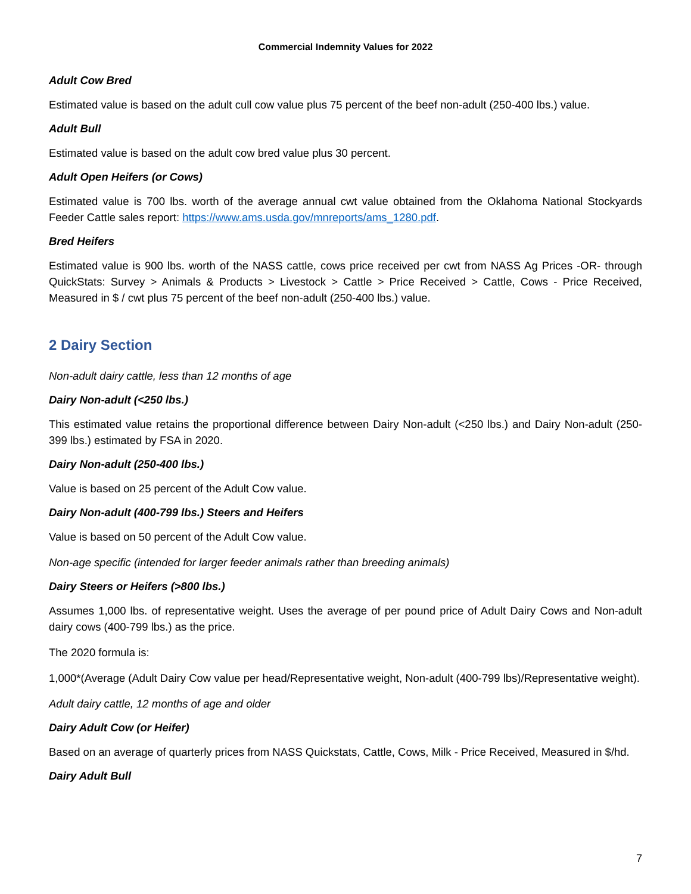Commercial Indemnity Values for 2022
Adult Cow Bred
Estimated value is based on the adult cull cow value plus 75 percent of the beef non-adult (250-400 lbs.) value.
Adult Bull
Estimated value is based on the adult cow bred value plus 30 percent.
Adult Open Heifers (or Cows)
Estimated value is 700 lbs. worth of the average annual cwt value obtained from the Oklahoma National Stockyards Feeder Cattle sales report: https://www.ams.usda.gov/mnreports/ams_1280.pdf.
Bred Heifers
Estimated value is 900 lbs. worth of the NASS cattle, cows price received per cwt from NASS Ag Prices -OR- through QuickStats: Survey > Animals & Products > Livestock > Cattle > Price Received > Cattle, Cows - Price Received, Measured in $ / cwt plus 75 percent of the beef non-adult (250-400 lbs.) value.
2 Dairy Section
Non-adult dairy cattle, less than 12 months of age
Dairy Non-adult (<250 lbs.)
This estimated value retains the proportional difference between Dairy Non-adult (<250 lbs.) and Dairy Non-adult (250-399 lbs.) estimated by FSA in 2020.
Dairy Non-adult (250-400 lbs.)
Value is based on 25 percent of the Adult Cow value.
Dairy Non-adult (400-799 lbs.) Steers and Heifers
Value is based on 50 percent of the Adult Cow value.
Non-age specific (intended for larger feeder animals rather than breeding animals)
Dairy Steers or Heifers (>800 lbs.)
Assumes 1,000 lbs. of representative weight. Uses the average of per pound price of Adult Dairy Cows and Non-adult dairy cows (400-799 lbs.) as the price.
The 2020 formula is:
1,000*(Average (Adult Dairy Cow value per head/Representative weight, Non-adult (400-799 lbs)/Representative weight).
Adult dairy cattle, 12 months of age and older
Dairy Adult Cow (or Heifer)
Based on an average of quarterly prices from NASS Quickstats, Cattle, Cows, Milk - Price Received, Measured in $/hd.
Dairy Adult Bull
7